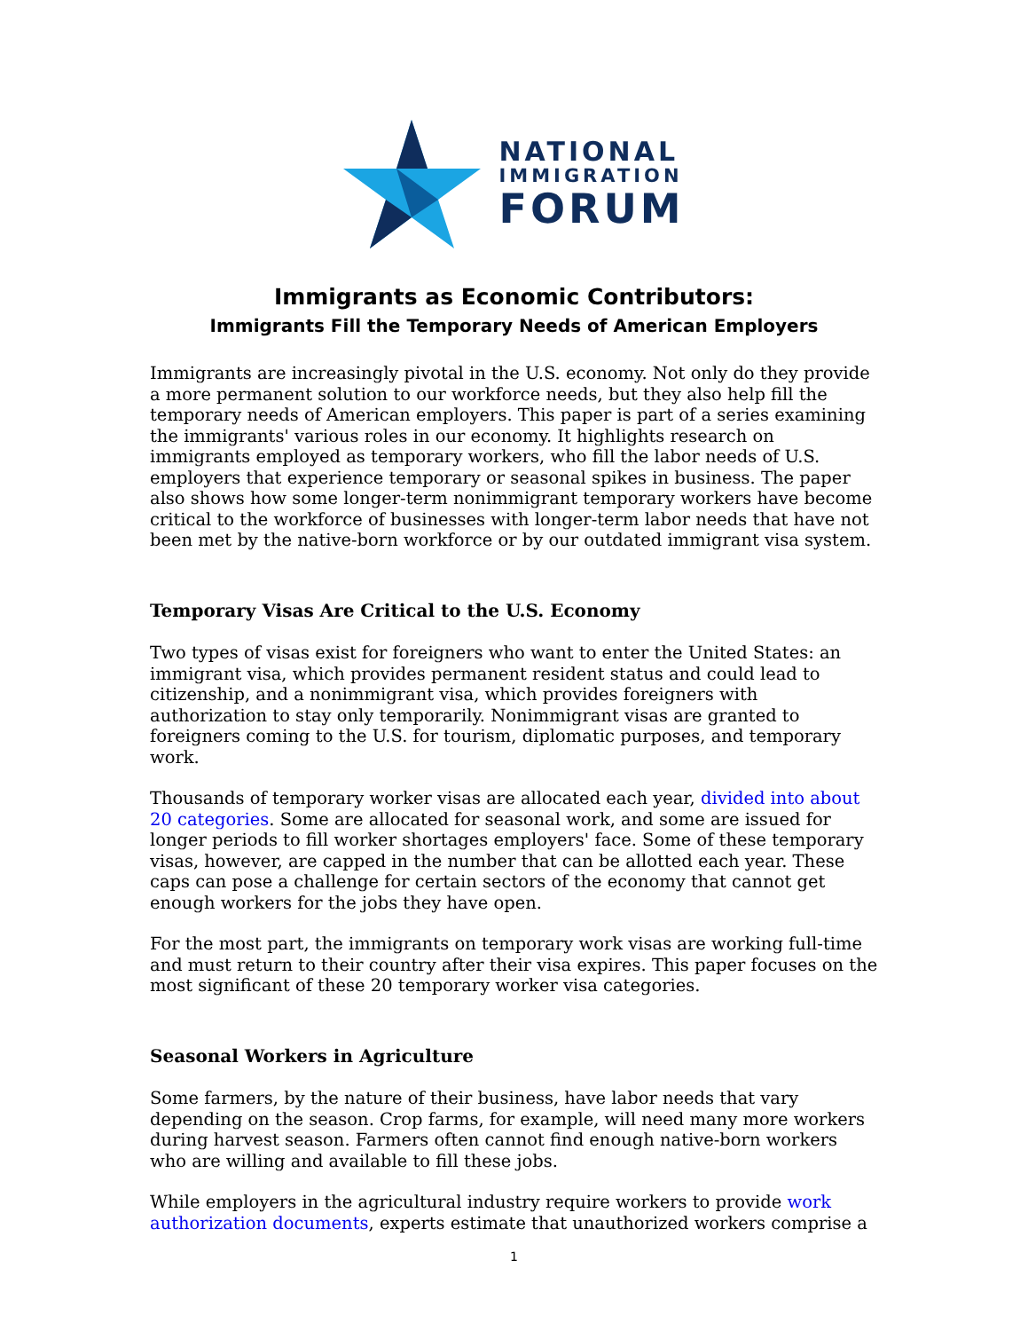NATIONAL
IMMIGRATION
FORUM
Immigrants as Economic Contributors:
Immigrants Fill the Temporary Needs of American Employers
Immigrants are increasingly pivotal in the U.S. economy. Not only do they provide a more permanent solution to our workforce needs, but they also help fill the temporary needs of American employers. This paper is part of a series examining the immigrants' various roles in our economy. It highlights research on immigrants employed as temporary workers, who fill the labor needs of U.S. employers that experience temporary or seasonal spikes in business. The paper also shows how some longer-term nonimmigrant temporary workers have become critical to the workforce of businesses with longer-term labor needs that have not been met by the native-born workforce or by our outdated immigrant visa system.
Temporary Visas Are Critical to the U.S. Economy
Two types of visas exist for foreigners who want to enter the United States: an immigrant visa, which provides permanent resident status and could lead to citizenship, and a nonimmigrant visa, which provides foreigners with authorization to stay only temporarily. Nonimmigrant visas are granted to foreigners coming to the U.S. for tourism, diplomatic purposes, and temporary work.
Thousands of temporary worker visas are allocated each year, divided into about 20 categories. Some are allocated for seasonal work, and some are issued for longer periods to fill worker shortages employers' face. Some of these temporary visas, however, are capped in the number that can be allotted each year. These caps can pose a challenge for certain sectors of the economy that cannot get enough workers for the jobs they have open.
For the most part, the immigrants on temporary work visas are working full-time and must return to their country after their visa expires. This paper focuses on the most significant of these 20 temporary worker visa categories.
Seasonal Workers in Agriculture
Some farmers, by the nature of their business, have labor needs that vary depending on the season. Crop farms, for example, will need many more workers during harvest season. Farmers often cannot find enough native-born workers who are willing and available to fill these jobs.
While employers in the agricultural industry require workers to provide work authorization documents, experts estimate that unauthorized workers comprise a
1